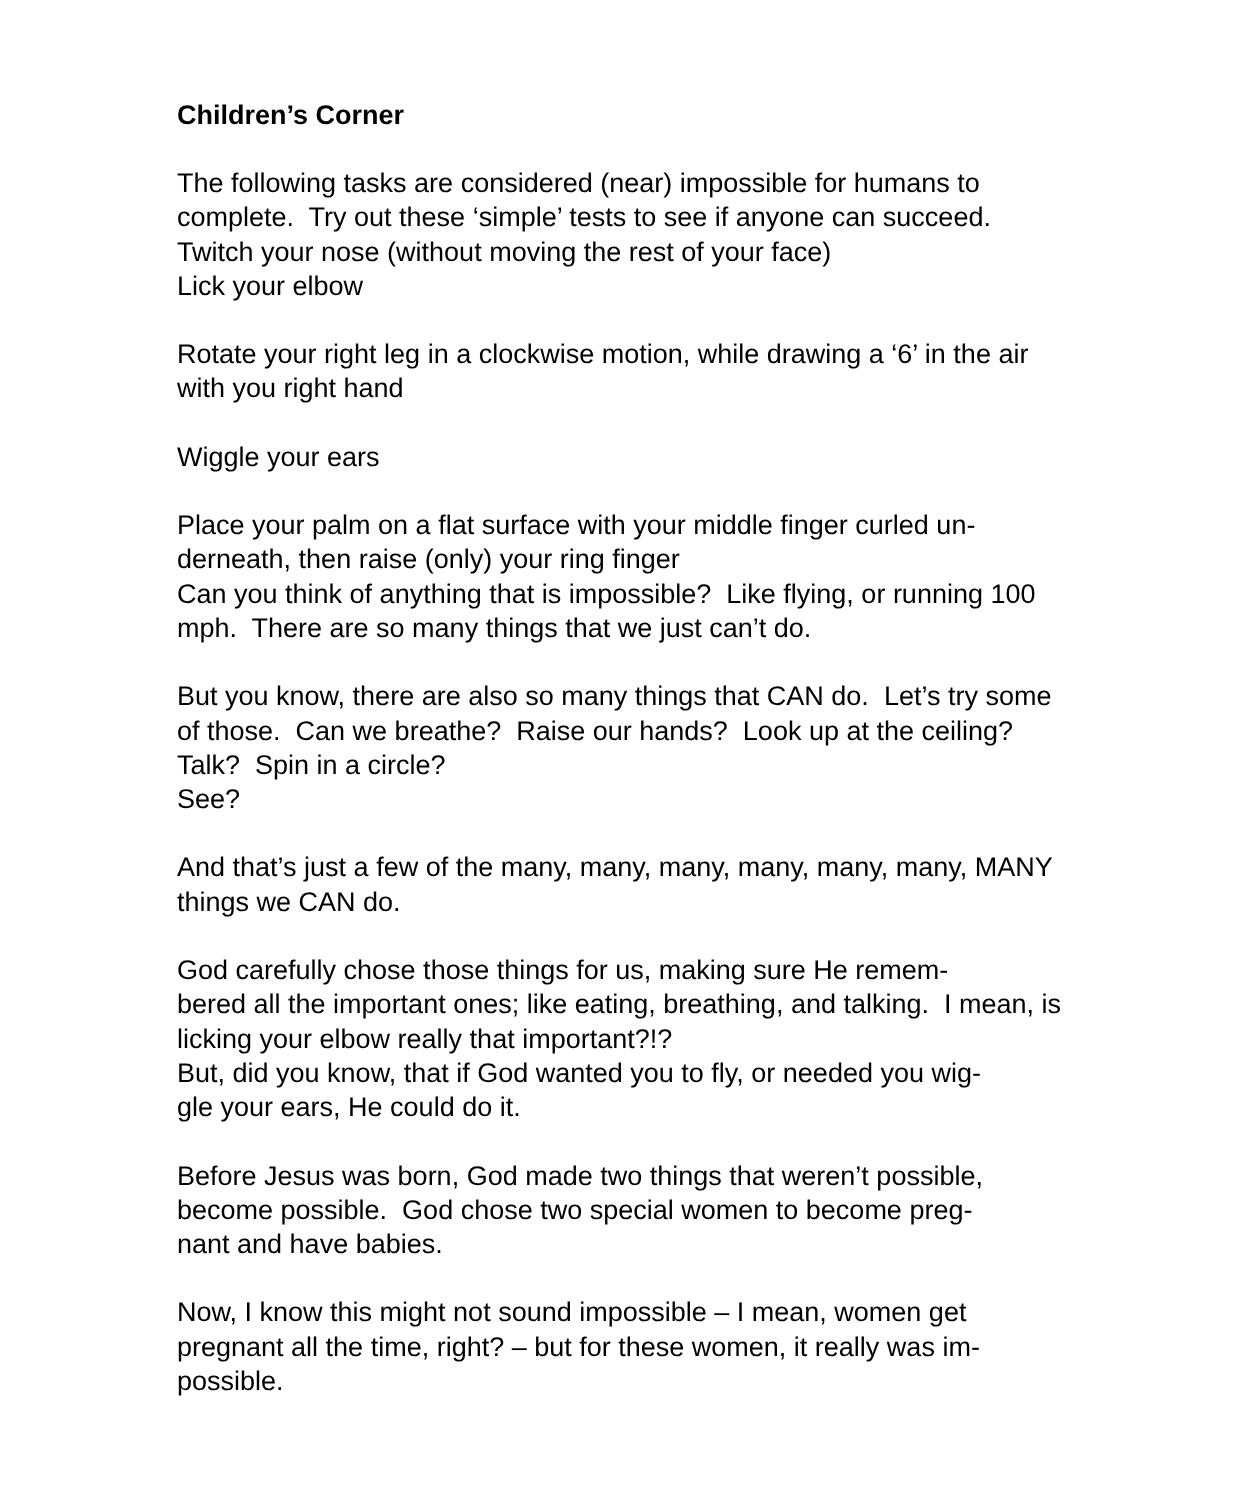Children’s Corner
The following tasks are considered (near) impossible for humans to complete. Try out these ‘simple’ tests to see if anyone can succeed.
Twitch your nose (without moving the rest of your face)
Lick your elbow
Rotate your right leg in a clockwise motion, while drawing a ‘6’ in the air with you right hand
Wiggle your ears
Place your palm on a flat surface with your middle finger curled un-
derneath, then raise (only) your ring finger
Can you think of anything that is impossible? Like flying, or running 100 mph. There are so many things that we just can’t do.
But you know, there are also so many things that CAN do. Let’s try some of those. Can we breathe? Raise our hands? Look up at the ceiling? Talk? Spin in a circle?
See?
And that’s just a few of the many, many, many, many, many, many, MANY things we CAN do.
God carefully chose those things for us, making sure He remem-
bered all the important ones; like eating, breathing, and talking. I mean, is licking your elbow really that important?!?
But, did you know, that if God wanted you to fly, or needed you wig-
gle your ears, He could do it.
Before Jesus was born, God made two things that weren’t possible, become possible. God chose two special women to become preg-
nant and have babies.
Now, I know this might not sound impossible – I mean, women get pregnant all the time, right? – but for these women, it really was im-
possible.